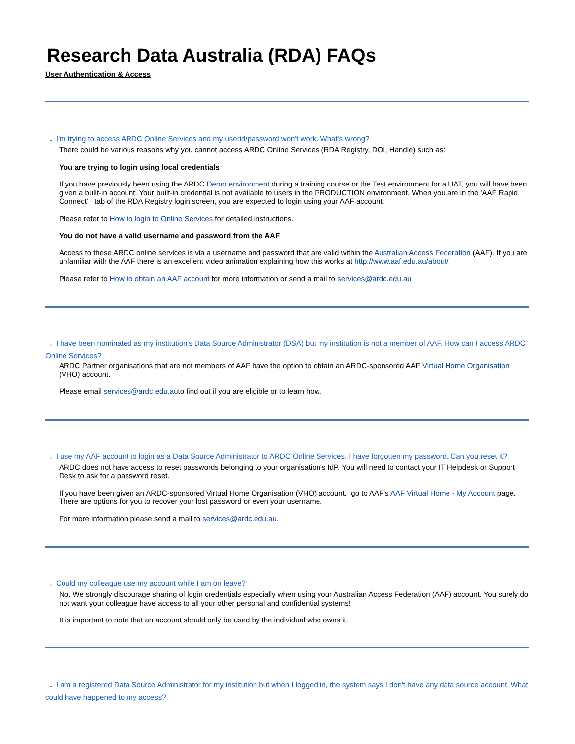Research Data Australia (RDA) FAQs
User Authentication & Access
⌄ I'm trying to access ARDC Online Services and my userid/password won't work. What's wrong?
There could be various reasons why you cannot access ARDC Online Services (RDA Registry, DOI, Handle) such as:
You are trying to login using local credentials
If you have previously been using the ARDC Demo environment during a training course or the Test environment for a UAT, you will have been given a built-in account. Your built-in credential is not available to users in the PRODUCTION environment. When you are in the 'AAF Rapid Connect' tab of the RDA Registry login screen, you are expected to login using your AAF account.
Please refer to How to login to Online Services for detailed instructions.
You do not have a valid username and password from the AAF
Access to these ARDC online services is via a username and password that are valid within the Australian Access Federation (AAF). If you are unfamiliar with the AAF there is an excellent video animation explaining how this works at http://www.aaf.edu.au/about/
Please refer to How to obtain an AAF account for more information or send a mail to services@ardc.edu.au
⌄ I have been nominated as my institution's Data Source Administrator (DSA) but my institution is not a member of AAF. How can I access ARDC Online Services?
ARDC Partner organisations that are not members of AAF have the option to obtain an ARDC-sponsored AAF Virtual Home Organisation (VHO) account.
Please email services@ardc.edu.auto find out if you are eligible or to learn how.
⌄ I use my AAF account to login as a Data Source Administrator to ARDC Online Services. I have forgotten my password. Can you reset it?
ARDC does not have access to reset passwords belonging to your organisation's IdP. You will need to contact your IT Helpdesk or Support Desk to ask for a password reset.
If you have been given an ARDC-sponsored Virtual Home Organisation (VHO) account, go to AAF's AAF Virtual Home - My Account page. There are options for you to recover your lost password or even your username.
For more information please send a mail to services@ardc.edu.au.
⌄ Could my colleague use my account while I am on leave?
No. We strongly discourage sharing of login credentials especially when using your Australian Access Federation (AAF) account. You surely do not want your colleague have access to all your other personal and confidential systems!
It is important to note that an account should only be used by the individual who owns it.
⌄ I am a registered Data Source Administrator for my institution but when I logged in, the system says I don't have any data source account. What could have happened to my access?